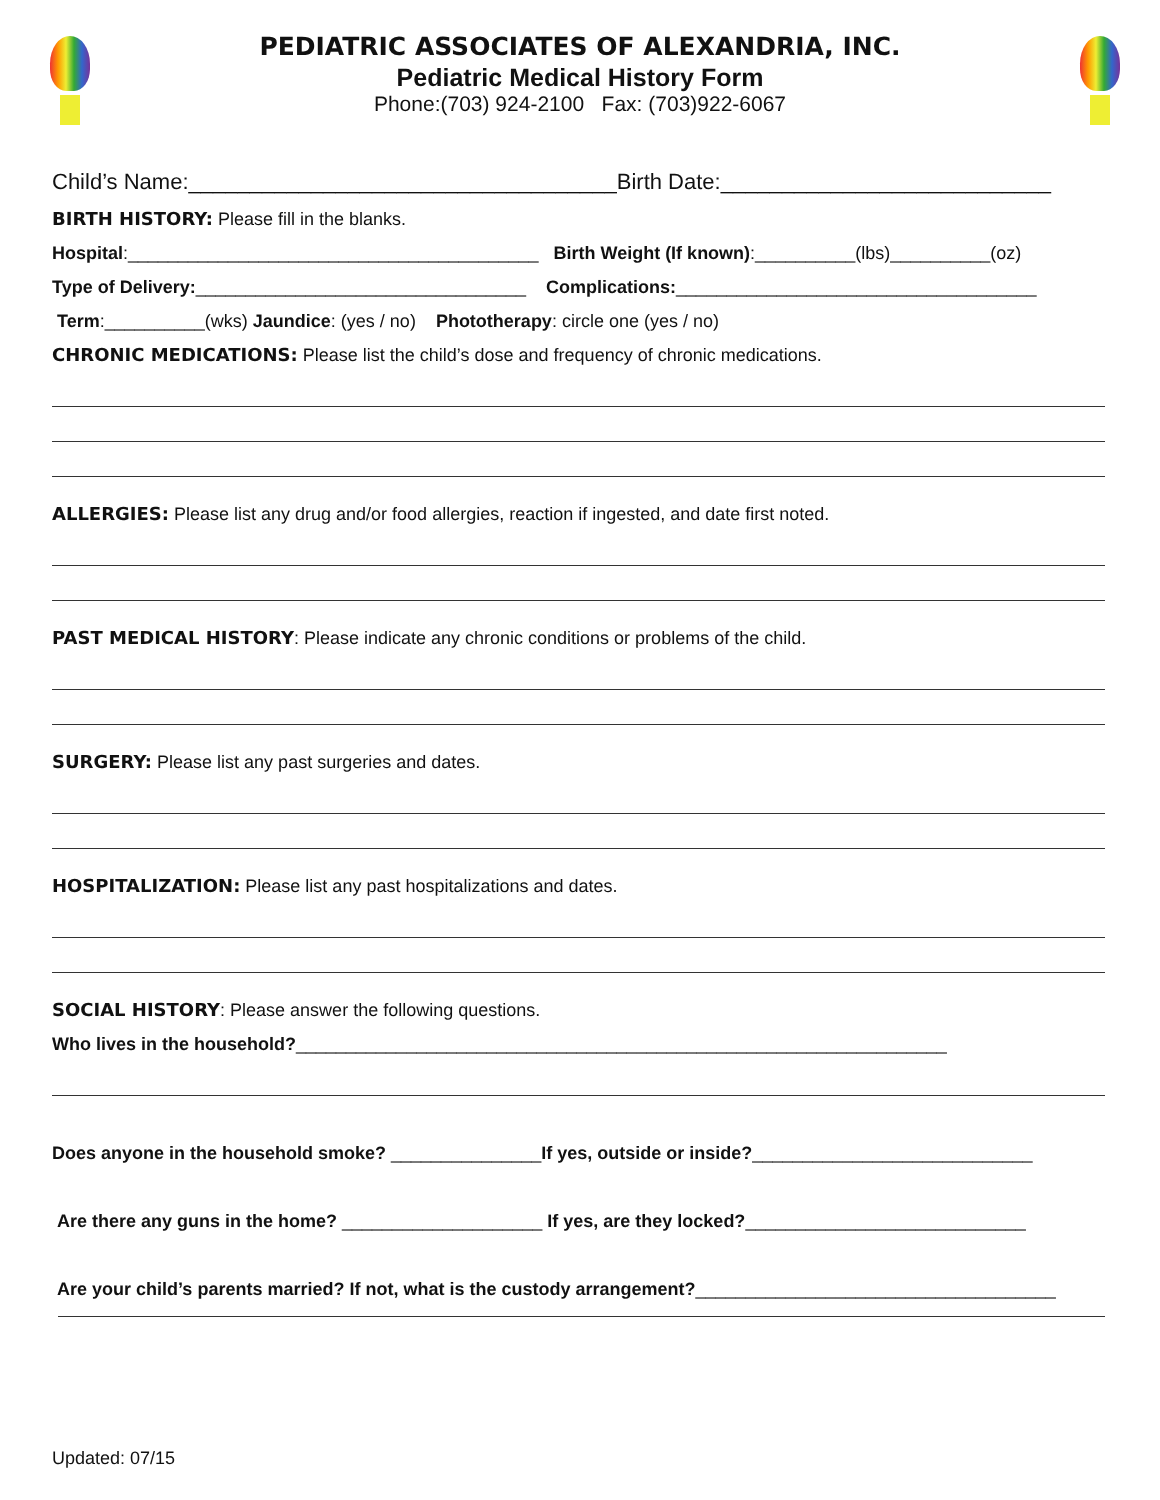PEDIATRIC ASSOCIATES OF ALEXANDRIA, INC.
Pediatric Medical History Form
Phone:(703) 924-2100 Fax: (703)922-6067
Child’s Name:___________________________________Birth Date:___________________________
BIRTH HISTORY: Please fill in the blanks.
Hospital:_________________________________________ Birth Weight (If known):__________(lbs)__________(oz)
Type of Delivery:_________________________________ Complications:____________________________________
Term:__________(wks) Jaundice: (yes / no) Phototherapy: circle one (yes / no)
CHRONIC MEDICATIONS: Please list the child’s dose and frequency of chronic medications.
ALLERGIES: Please list any drug and/or food allergies, reaction if ingested, and date first noted.
PAST MEDICAL HISTORY: Please indicate any chronic conditions or problems of the child.
SURGERY: Please list any past surgeries and dates.
HOSPITALIZATION: Please list any past hospitalizations and dates.
SOCIAL HISTORY: Please answer the following questions.
Who lives in the household?_________________________________________________________________
Does anyone in the household smoke? _______________If yes, outside or inside?____________________________
Are there any guns in the home? ____________________ If yes, are they locked?____________________________
Are your child’s parents married? If not, what is the custody arrangement?____________________________________
Updated: 07/15